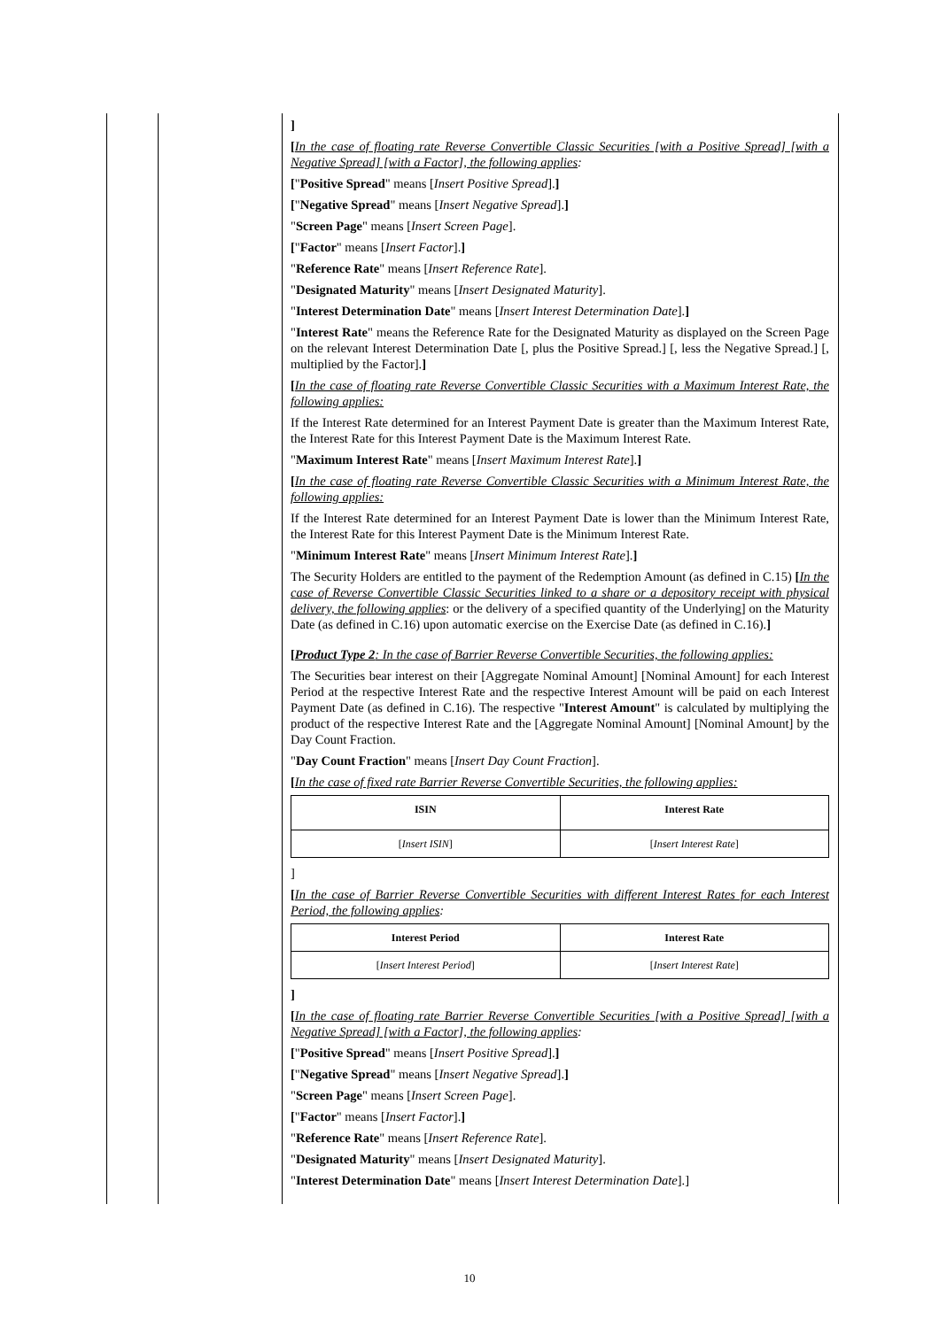]
[In the case of floating rate Reverse Convertible Classic Securities [with a Positive Spread] [with a Negative Spread] [with a Factor], the following applies:
["Positive Spread" means [Insert Positive Spread].]
["Negative Spread" means [Insert Negative Spread].]
"Screen Page" means [Insert Screen Page].
["Factor" means [Insert Factor].]
"Reference Rate" means [Insert Reference Rate].
"Designated Maturity" means [Insert Designated Maturity].
"Interest Determination Date" means [Insert Interest Determination Date].]
"Interest Rate" means the Reference Rate for the Designated Maturity as displayed on the Screen Page on the relevant Interest Determination Date [, plus the Positive Spread.] [, less the Negative Spread.] [, multiplied by the Factor].]
[In the case of floating rate Reverse Convertible Classic Securities with a Maximum Interest Rate, the following applies:
If the Interest Rate determined for an Interest Payment Date is greater than the Maximum Interest Rate, the Interest Rate for this Interest Payment Date is the Maximum Interest Rate.
"Maximum Interest Rate" means [Insert Maximum Interest Rate].]
[In the case of floating rate Reverse Convertible Classic Securities with a Minimum Interest Rate, the following applies:
If the Interest Rate determined for an Interest Payment Date is lower than the Minimum Interest Rate, the Interest Rate for this Interest Payment Date is the Minimum Interest Rate.
"Minimum Interest Rate" means [Insert Minimum Interest Rate].]
The Security Holders are entitled to the payment of the Redemption Amount (as defined in C.15) [In the case of Reverse Convertible Classic Securities linked to a share or a depository receipt with physical delivery, the following applies: or the delivery of a specified quantity of the Underlying] on the Maturity Date (as defined in C.16) upon automatic exercise on the Exercise Date (as defined in C.16).]
[Product Type 2: In the case of Barrier Reverse Convertible Securities, the following applies:
The Securities bear interest on their [Aggregate Nominal Amount] [Nominal Amount] for each Interest Period at the respective Interest Rate and the respective Interest Amount will be paid on each Interest Payment Date (as defined in C.16). The respective "Interest Amount" is calculated by multiplying the product of the respective Interest Rate and the [Aggregate Nominal Amount] [Nominal Amount] by the Day Count Fraction.
"Day Count Fraction" means [Insert Day Count Fraction].
[In the case of fixed rate Barrier Reverse Convertible Securities, the following applies:
| ISIN | Interest Rate |
| --- | --- |
| [ Insert ISIN ] | [ Insert Interest Rate ] |
]
[In the case of Barrier Reverse Convertible Securities with different Interest Rates for each Interest Period, the following applies:
| Interest Period | Interest Rate |
| --- | --- |
| [ Insert Interest Period ] | [ Insert Interest Rate ] |
]
[In the case of floating rate Barrier Reverse Convertible Securities [with a Positive Spread] [with a Negative Spread] [with a Factor], the following applies:
["Positive Spread" means [Insert Positive Spread].]
["Negative Spread" means [Insert Negative Spread].]
"Screen Page" means [Insert Screen Page].
["Factor" means [Insert Factor].]
"Reference Rate" means [Insert Reference Rate].
"Designated Maturity" means [Insert Designated Maturity].
"Interest Determination Date" means [Insert Interest Determination Date].]
10